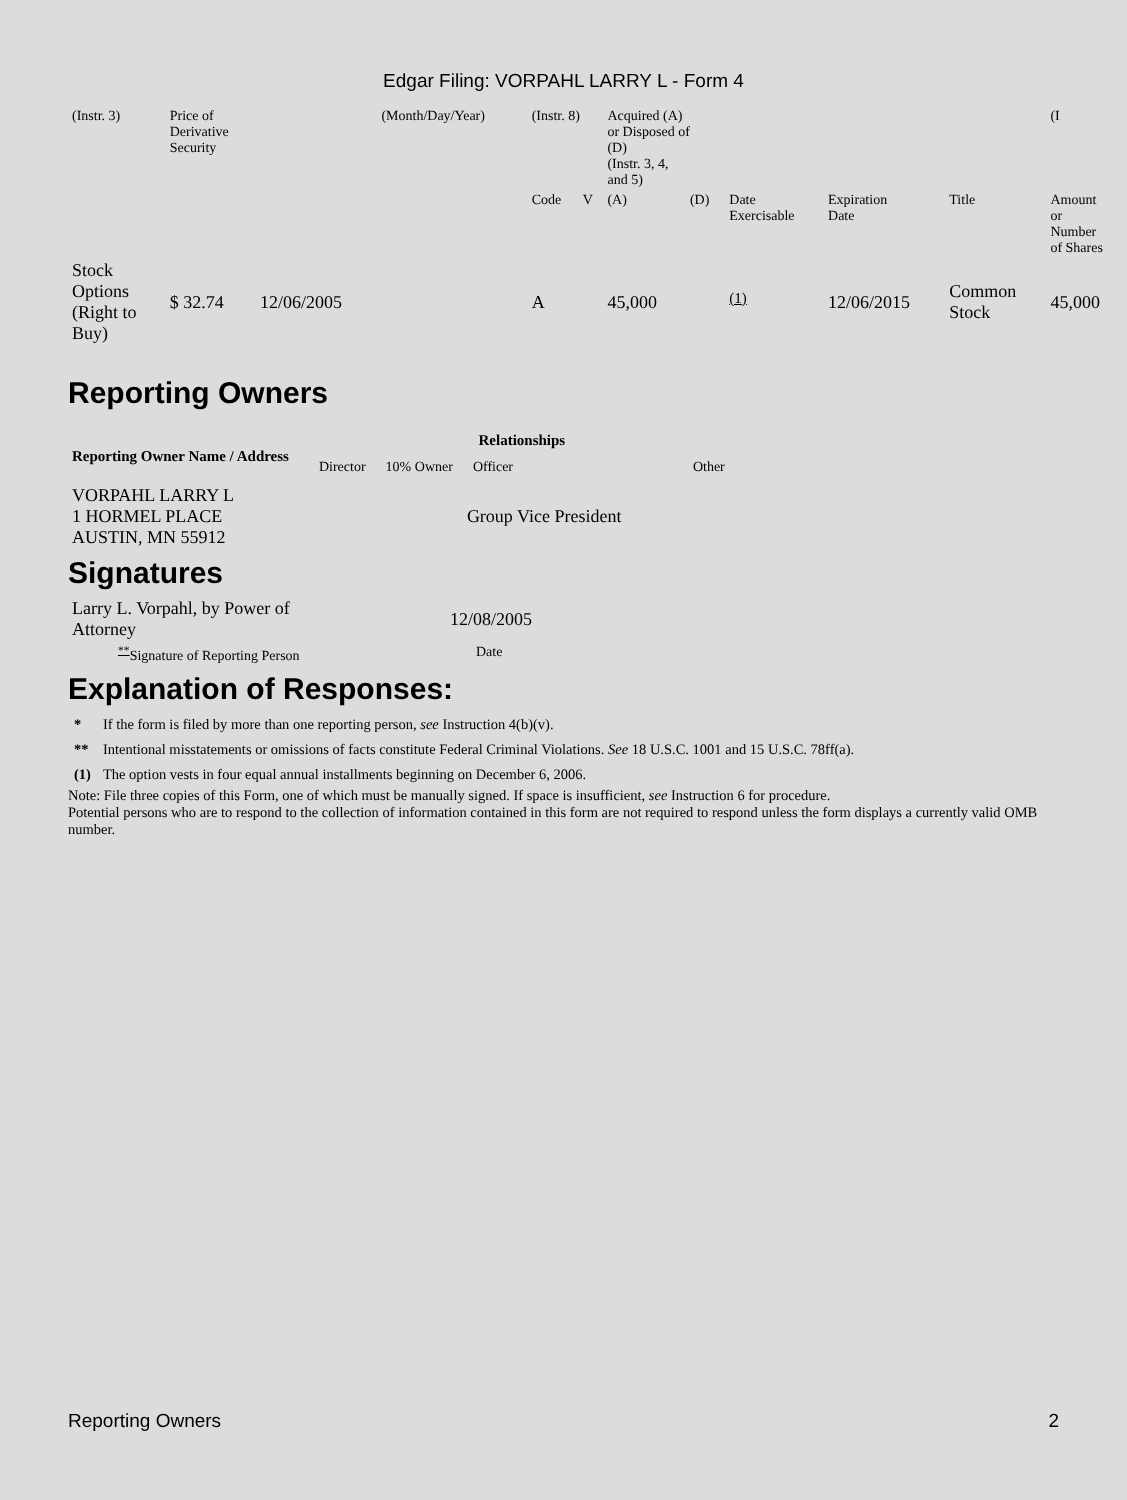Edgar Filing: VORPAHL LARRY L - Form 4
| (Instr. 3) | Price of Derivative Security | | (Month/Day/Year) | (Instr. 8) | | Acquired (A) or Disposed of (D) (Instr. 3, 4, and 5) | | | | | (I |
| | | | | Code | V | (A) | (D) | Date Exercisable | Expiration Date | Title | Amount or Number of Shares |
| Stock Options (Right to Buy) | $ 32.74 | 12/06/2005 | | A | | 45,000 | | <sup>(1)</sup> | 12/06/2015 | Common Stock | 45,000 |
Reporting Owners
| Reporting Owner Name / Address | Relationships | | | |
| --- | --- | --- | --- | --- |
| | Director | 10% Owner | Officer | Other |
| VORPAHL LARRY L 1 HORMEL PLACE AUSTIN, MN 55912 | | | Group Vice President | |
Signatures
| Larry L. Vorpahl, by Power of Attorney | 12/08/2005 |
| <sup>**</sup> Signature of Reporting Person | Date |
Explanation of Responses:
| * | If the form is filed by more than one reporting person, see Instruction 4(b)(v). |
| ** | Intentional misstatements or omissions of facts constitute Federal Criminal Violations. See 18 U.S.C. 1001 and 15 U.S.C. 78ff(a). |
| (1) | The option vests in four equal annual installments beginning on December 6, 2006. |
Note: File three copies of this Form, one of which must be manually signed. If space is insufficient, see Instruction 6 for procedure.
Potential persons who are to respond to the collection of information contained in this form are not required to respond unless the form displays a currently valid OMB number.
Reporting Owners 2